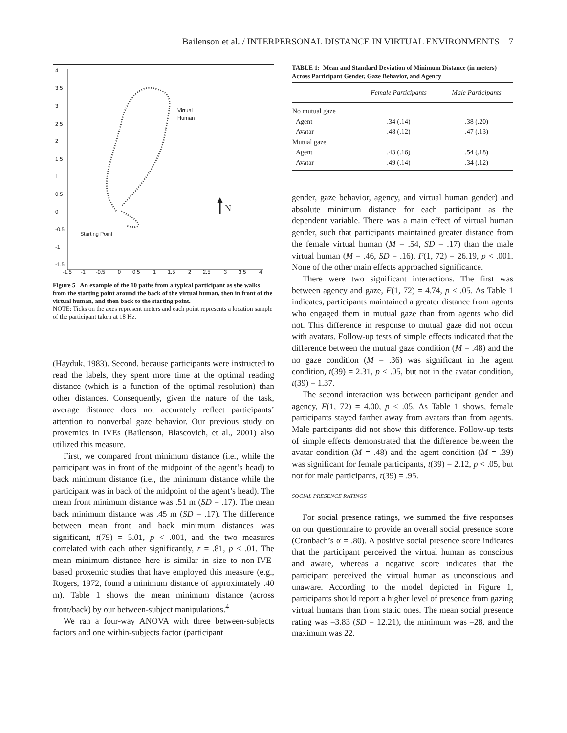Bailenson et al. / INTERPERSONAL DISTANCE IN VIRTUAL ENVIRONMENTS 7
4
3.5
3
2.5
2
1.5
1
0.5
0
-0.5
-1
-1.5
-1.5
-1
-0.5
0
0.5
1
1.5
2
2.5
3
3.5
4
Virtual
Human
Starting Point
N
Figure 5 An example of the 10 paths from a typical participant as she walks from the starting point around the back of the virtual human, then in front of the virtual human, and then back to the starting point.
NOTE: Ticks on the axes represent meters and each point represents a location sample of the participant taken at 18 Hz.
(Hayduk, 1983). Second, because participants were instructed to read the labels, they spent more time at the optimal reading distance (which is a function of the optimal resolution) than other distances. Consequently, given the nature of the task, average distance does not accurately reflect participants’ attention to nonverbal gaze behavior. Our previous study on proxemics in IVEs (Bailenson, Blascovich, et al., 2001) also utilized this measure.
First, we compared front minimum distance (i.e., while the participant was in front of the midpoint of the agent’s head) to back minimum distance (i.e., the minimum distance while the participant was in back of the midpoint of the agent’s head). The mean front minimum distance was .51 m (SD = .17). The mean back minimum distance was .45 m (SD = .17). The difference between mean front and back minimum distances was significant, t(79) = 5.01, p < .001, and the two measures correlated with each other significantly, r = .81, p < .01. The mean minimum distance here is similar in size to non-IVE-based proxemic studies that have employed this measure (e.g., Rogers, 1972, found a minimum distance of approximately .40 m). Table 1 shows the mean minimum distance (across front/back) by our between-subject manipulations.<sup>4</sup>
We ran a four-way ANOVA with three between-subjects factors and one within-subjects factor (participant
TABLE 1: Mean and Standard Deviation of Minimum Distance (in meters) Across Participant Gender, Gaze Behavior, and Agency
| | Female Participants | Male Participants |
| --- | --- | --- |
| No mutual gaze | | |
| Agent | .34 (.14) | .38 (.20) |
| Avatar | .48 (.12) | .47 (.13) |
| Mutual gaze | | |
| Agent | .43 (.16) | .54 (.18) |
| Avatar | .49 (.14) | .34 (.12) |
gender, gaze behavior, agency, and virtual human gender) and absolute minimum distance for each participant as the dependent variable. There was a main effect of virtual human gender, such that participants maintained greater distance from the female virtual human (M = .54, SD = .17) than the male virtual human (M = .46, SD = .16), F(1, 72) = 26.19, p < .001. None of the other main effects approached significance.
There were two significant interactions. The first was between agency and gaze, F(1, 72) = 4.74, p < .05. As Table 1 indicates, participants maintained a greater distance from agents who engaged them in mutual gaze than from agents who did not. This difference in response to mutual gaze did not occur with avatars. Follow-up tests of simple effects indicated that the difference between the mutual gaze condition (M = .48) and the no gaze condition (M = .36) was significant in the agent condition, t(39) = 2.31, p < .05, but not in the avatar condition, t(39) = 1.37.
The second interaction was between participant gender and agency, F(1, 72) = 4.00, p < .05. As Table 1 shows, female participants stayed farther away from avatars than from agents. Male participants did not show this difference. Follow-up tests of simple effects demonstrated that the difference between the avatar condition (M = .48) and the agent condition (M = .39) was significant for female participants, t(39) = 2.12, p < .05, but not for male participants, t(39) = .95.
SOCIAL PRESENCE RATINGS
For social presence ratings, we summed the five responses on our questionnaire to provide an overall social presence score (Cronbach’s α = .80). A positive social presence score indicates that the participant perceived the virtual human as conscious and aware, whereas a negative score indicates that the participant perceived the virtual human as unconscious and unaware. According to the model depicted in Figure 1, participants should report a higher level of presence from gazing virtual humans than from static ones. The mean social presence rating was –3.83 (SD = 12.21), the minimum was –28, and the maximum was 22.